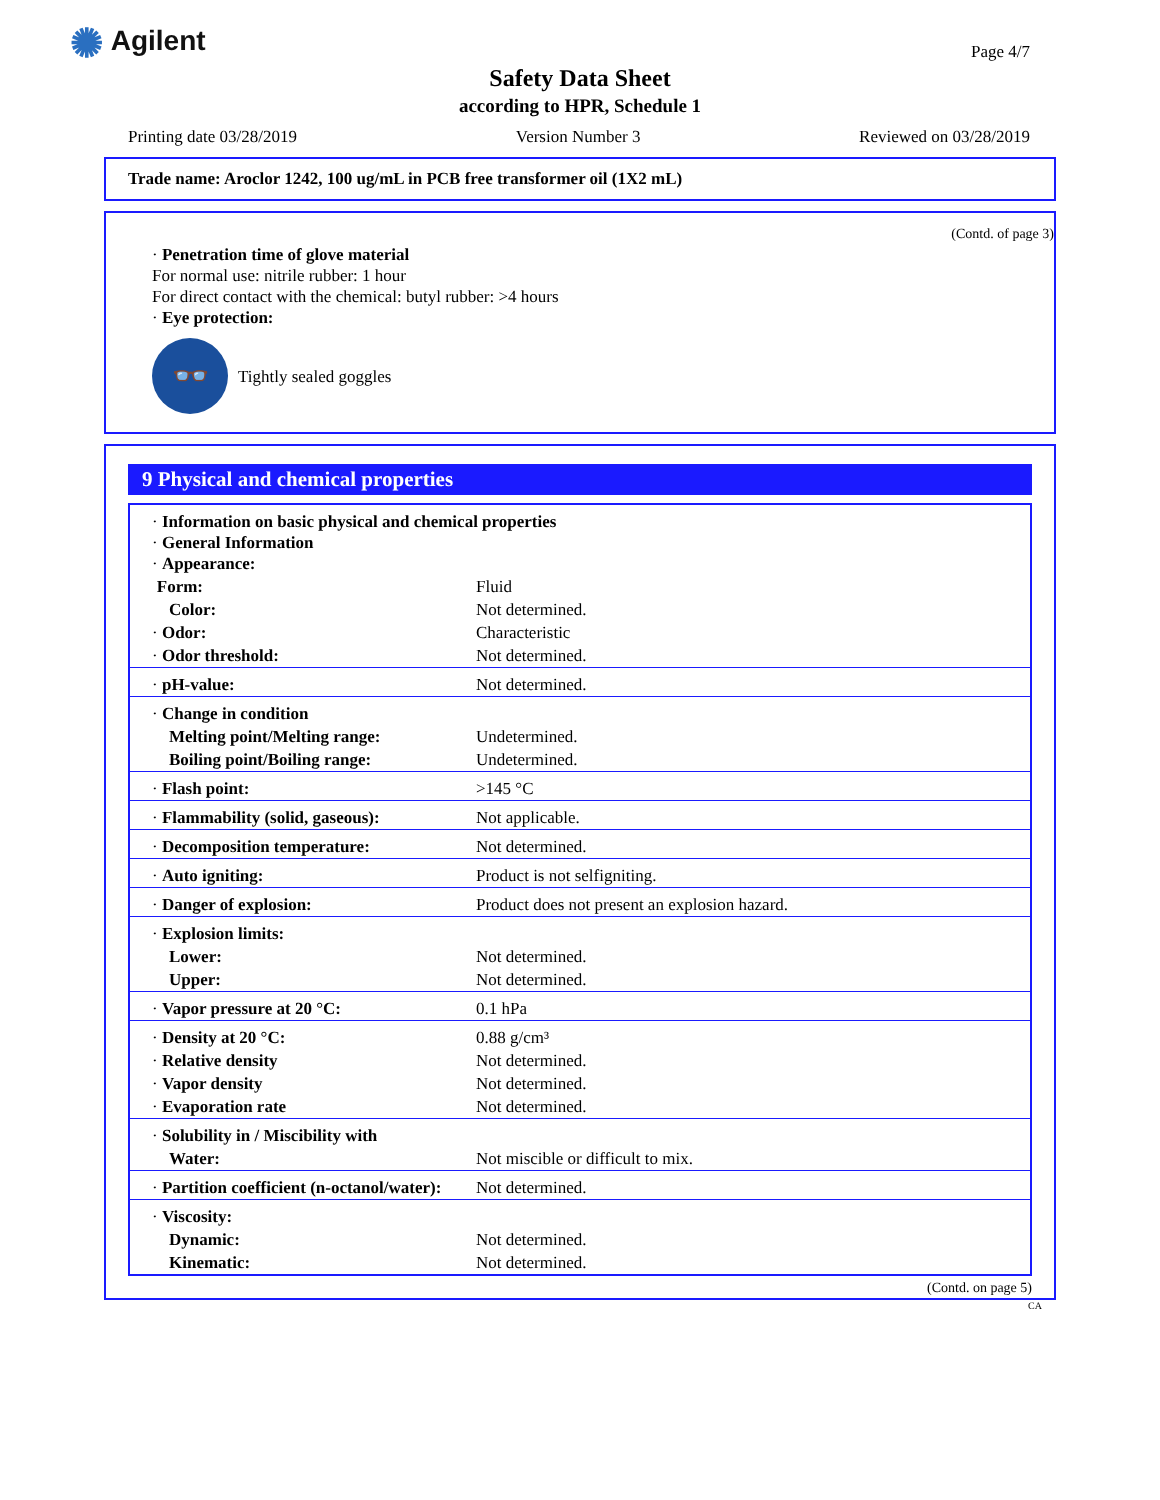✺ Agilent Page 4/7
Safety Data Sheet
according to HPR, Schedule 1
Printing date 03/28/2019 Version Number 3 Reviewed on 03/28/2019
Trade name: Aroclor 1242, 100 ug/mL in PCB free transformer oil (1X2 mL)
(Contd. of page 3)
· Penetration time of glove material
For normal use: nitrile rubber: 1 hour
For direct contact with the chemical: butyl rubber: >4 hours
· Eye protection:
👓
Tightly sealed goggles
9 Physical and chemical properties
| · Information on basic physical and chemical properties · General Information · Appearance: | |
| Form: | Fluid |
| Color: | Not determined. |
| · Odor: | Characteristic |
| · Odor threshold: | Not determined. |
| · pH-value: | Not determined. |
| · Change in condition | |
| Melting point/Melting range: | Undetermined. |
| Boiling point/Boiling range: | Undetermined. |
| · Flash point: | >145 °C |
| · Flammability (solid, gaseous): | Not applicable. |
| · Decomposition temperature: | Not determined. |
| · Auto igniting: | Product is not selfigniting. |
| · Danger of explosion: | Product does not present an explosion hazard. |
| · Explosion limits: | |
| Lower: | Not determined. |
| Upper: | Not determined. |
| · Vapor pressure at 20 °C: | 0.1 hPa |
| · Density at 20 °C: | 0.88 g/cm³ |
| · Relative density | Not determined. |
| · Vapor density | Not determined. |
| · Evaporation rate | Not determined. |
| · Solubility in / Miscibility with | |
| Water: | Not miscible or difficult to mix. |
| · Partition coefficient (n-octanol/water): | Not determined. |
| · Viscosity: | |
| Dynamic: | Not determined. |
| Kinematic: | Not determined. |
(Contd. on page 5)
CA